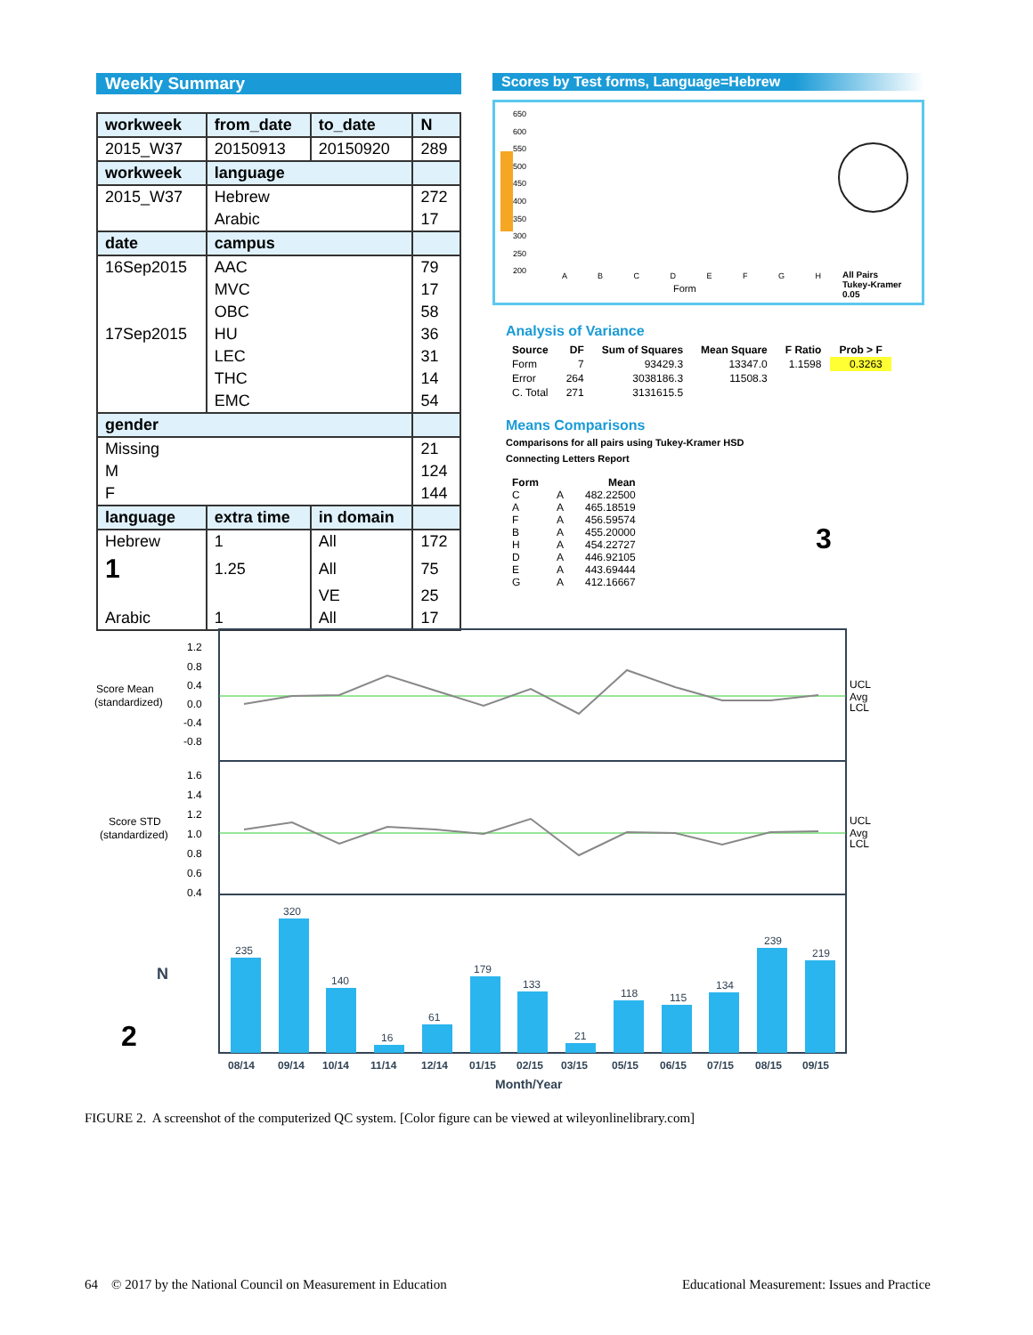Weekly Summary
| workweek | from_date | to_date | N |
| --- | --- | --- | --- |
| 2015_W37 | 20150913 | 20150920 | 289 |
| workweek | language | | |
| 2015_W37 | Hebrew | | 272 |
| | Arabic | | 17 |
| date | campus | | |
| 16Sep2015 | AAC | | 79 |
| | MVC | | 17 |
| | OBC | | 58 |
| 17Sep2015 | HU | | 36 |
| | LEC | | 31 |
| | THC | | 14 |
| | EMC | | 54 |
| gender | | | |
| Missing | | | 21 |
| M | | | 124 |
| F | | | 144 |
| language | extra time | in domain | |
| Hebrew | 1 | All | 172 |
| 1 | 1.25 | All | 75 |
| | | VE | 25 |
| Arabic | 1 | All | 17 |
Scores by Test forms, Language=Hebrew
650
600
550
500
450
400
350
300
250
200
A B C D E F G H
Form
All Pairs
Tukey-Kramer
0.05
Analysis of Variance
| Source | DF | Sum of Squares | Mean Square | F Ratio | Prob > F |
| --- | --- | --- | --- | --- | --- |
| Form | 7 | 93429.3 | 13347.0 | 1.1598 | 0.3263 |
| Error | 264 | 3038186.3 | 11508.3 | | |
| C. Total | 271 | 3131615.5 | | | |
Means Comparisons
Comparisons for all pairs using Tukey-Kramer HSD
Connecting Letters Report
| Form | | Mean | |
| --- | --- | --- | --- |
| C | A | 482.22500 | 3 |
| A | A | 465.18519 | |
| F | A | 456.59574 | |
| B | A | 455.20000 | |
| H | A | 454.22727 | |
| D | A | 446.92105 | |
| E | A | 443.69444 | |
| G | A | 412.16667 | |
UCL
Avg
LCL
UCL
Avg
LCL
Score Mean
(standardized)
Score STD
(standardized)
1.2
0.8
0.4
0.0
-0.4
-0.8
1.6
1.4
1.2
1.0
0.8
0.6
0.4
N
2
235
320
140
16
61
179
133
21
118
115
134
239
219
08/14
09/14
10/14
11/14
12/14
01/15
02/15
03/15
05/15
06/15
07/15
08/15
09/15
Month/Year
FIGURE 2. A screenshot of the computerized QC system. [Color figure can be viewed at wileyonlinelibrary.com]
64 © 2017 by the National Council on Measurement in Education Educational Measurement: Issues and Practice